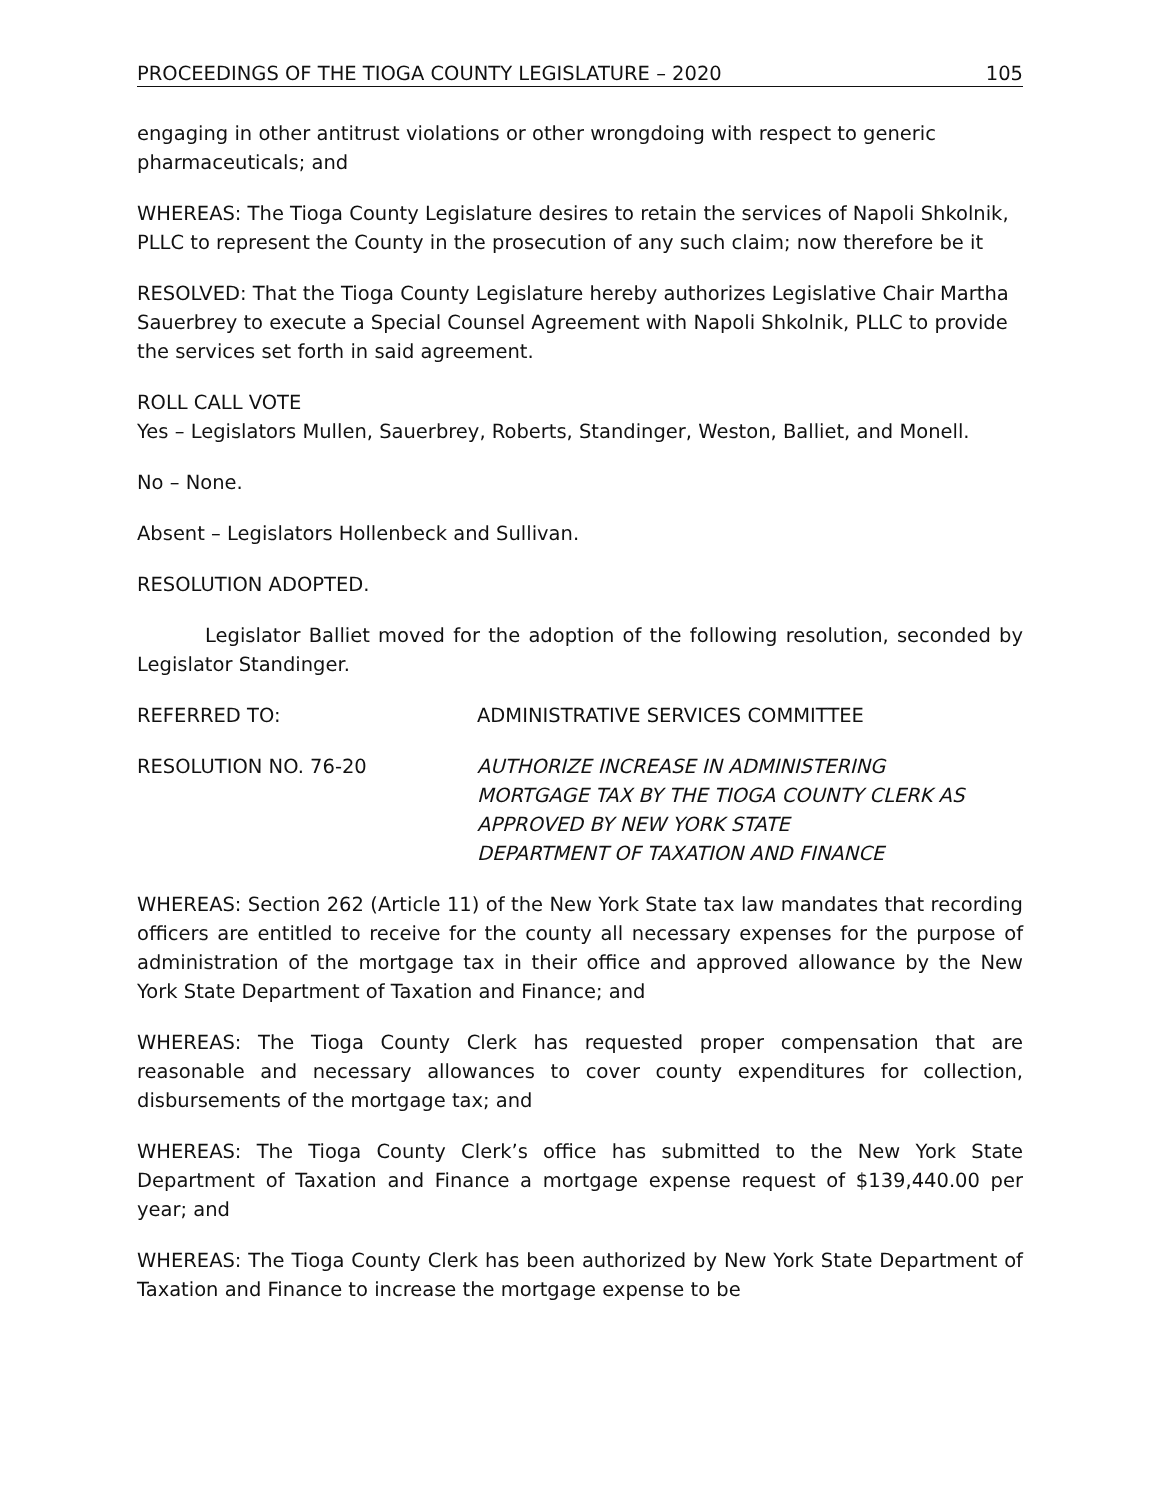PROCEEDINGS OF THE TIOGA COUNTY LEGISLATURE – 2020 105
engaging in other antitrust violations or other wrongdoing with respect to generic pharmaceuticals; and
WHEREAS: The Tioga County Legislature desires to retain the services of Napoli Shkolnik, PLLC to represent the County in the prosecution of any such claim; now therefore be it
RESOLVED: That the Tioga County Legislature hereby authorizes Legislative Chair Martha Sauerbrey to execute a Special Counsel Agreement with Napoli Shkolnik, PLLC to provide the services set forth in said agreement.
ROLL CALL VOTE
Yes – Legislators Mullen, Sauerbrey, Roberts, Standinger, Weston, Balliet, and Monell.
No – None.
Absent – Legislators Hollenbeck and Sullivan.
RESOLUTION ADOPTED.
Legislator Balliet moved for the adoption of the following resolution, seconded by Legislator Standinger.
REFERRED TO: ADMINISTRATIVE SERVICES COMMITTEE
RESOLUTION NO. 76-20 AUTHORIZE INCREASE IN ADMINISTERING
MORTGAGE TAX BY THE TIOGA COUNTY CLERK AS
APPROVED BY NEW YORK STATE
DEPARTMENT OF TAXATION AND FINANCE
WHEREAS: Section 262 (Article 11) of the New York State tax law mandates that recording officers are entitled to receive for the county all necessary expenses for the purpose of administration of the mortgage tax in their office and approved allowance by the New York State Department of Taxation and Finance; and
WHEREAS: The Tioga County Clerk has requested proper compensation that are reasonable and necessary allowances to cover county expenditures for collection, disbursements of the mortgage tax; and
WHEREAS: The Tioga County Clerk’s office has submitted to the New York State Department of Taxation and Finance a mortgage expense request of $139,440.00 per year; and
WHEREAS: The Tioga County Clerk has been authorized by New York State Department of Taxation and Finance to increase the mortgage expense to be